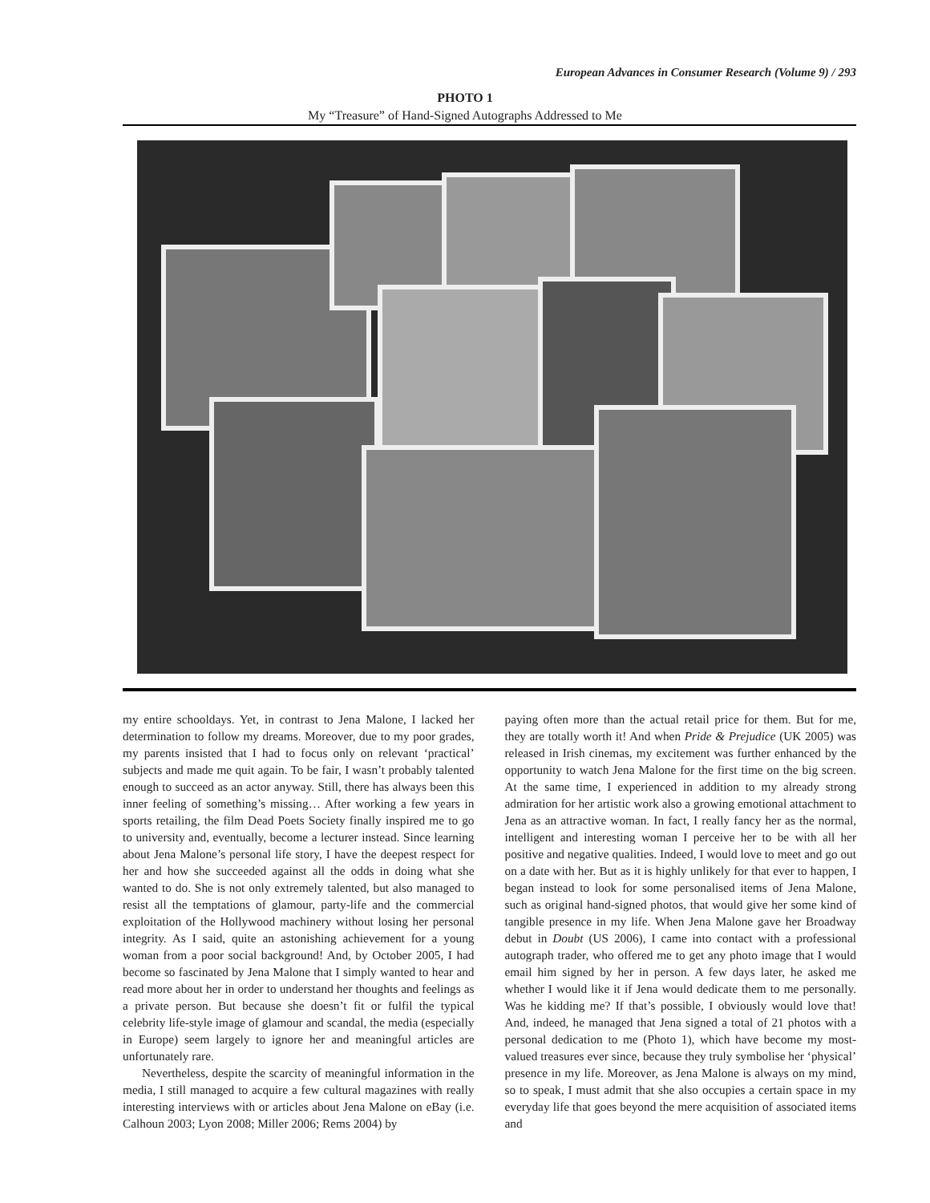European Advances in Consumer Research (Volume 9) / 293
PHOTO 1
My “Treasure” of Hand-Signed Autographs Addressed to Me
my entire schooldays. Yet, in contrast to Jena Malone, I lacked her determination to follow my dreams. Moreover, due to my poor grades, my parents insisted that I had to focus only on relevant ‘practical’ subjects and made me quit again. To be fair, I wasn’t probably talented enough to succeed as an actor anyway. Still, there has always been this inner feeling of something’s missing… After working a few years in sports retailing, the film Dead Poets Society finally inspired me to go to university and, eventually, become a lecturer instead. Since learning about Jena Malone’s personal life story, I have the deepest respect for her and how she succeeded against all the odds in doing what she wanted to do. She is not only extremely talented, but also managed to resist all the temptations of glamour, party-life and the commercial exploitation of the Hollywood machinery without losing her personal integrity. As I said, quite an astonishing achievement for a young woman from a poor social background! And, by October 2005, I had become so fascinated by Jena Malone that I simply wanted to hear and read more about her in order to understand her thoughts and feelings as a private person. But because she doesn’t fit or fulfil the typical celebrity life-style image of glamour and scandal, the media (especially in Europe) seem largely to ignore her and meaningful articles are unfortunately rare.
Nevertheless, despite the scarcity of meaningful information in the media, I still managed to acquire a few cultural magazines with really interesting interviews with or articles about Jena Malone on eBay (i.e. Calhoun 2003; Lyon 2008; Miller 2006; Rems 2004) by
paying often more than the actual retail price for them. But for me, they are totally worth it! And when Pride & Prejudice (UK 2005) was released in Irish cinemas, my excitement was further enhanced by the opportunity to watch Jena Malone for the first time on the big screen. At the same time, I experienced in addition to my already strong admiration for her artistic work also a growing emotional attachment to Jena as an attractive woman. In fact, I really fancy her as the normal, intelligent and interesting woman I perceive her to be with all her positive and negative qualities. Indeed, I would love to meet and go out on a date with her. But as it is highly unlikely for that ever to happen, I began instead to look for some personalised items of Jena Malone, such as original hand-signed photos, that would give her some kind of tangible presence in my life. When Jena Malone gave her Broadway debut in Doubt (US 2006), I came into contact with a professional autograph trader, who offered me to get any photo image that I would email him signed by her in person. A few days later, he asked me whether I would like it if Jena would dedicate them to me personally. Was he kidding me? If that’s possible, I obviously would love that! And, indeed, he managed that Jena signed a total of 21 photos with a personal dedication to me (Photo 1), which have become my most-valued treasures ever since, because they truly symbolise her ‘physical’ presence in my life. Moreover, as Jena Malone is always on my mind, so to speak, I must admit that she also occupies a certain space in my everyday life that goes beyond the mere acquisition of associated items and